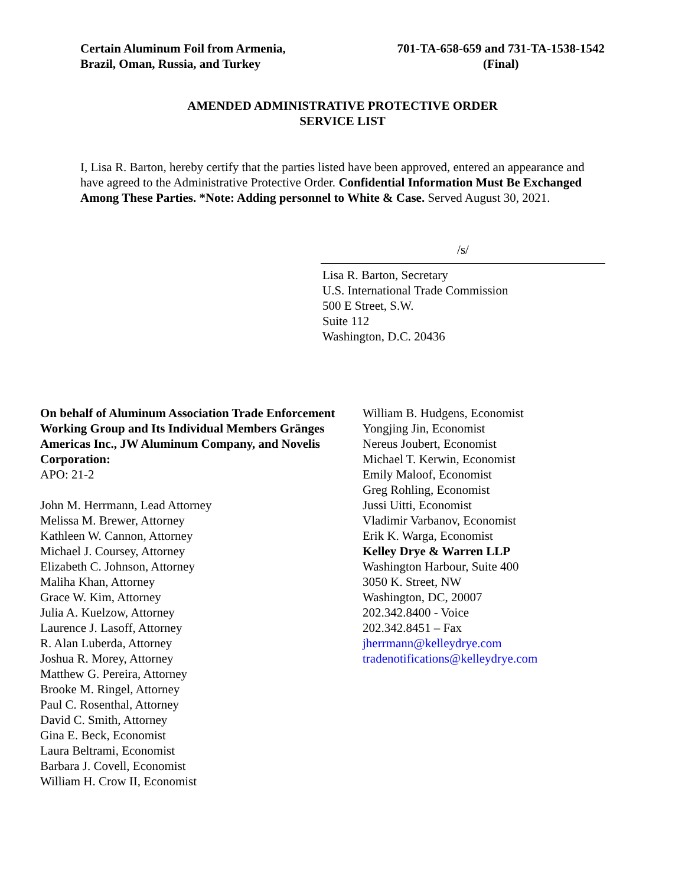Certain Aluminum Foil from Armenia,
Brazil, Oman, Russia, and Turkey
701-TA-658-659 and 731-TA-1538-1542
(Final)
AMENDED ADMINISTRATIVE PROTECTIVE ORDER
SERVICE LIST
I, Lisa R. Barton, hereby certify that the parties listed have been approved, entered an appearance and have agreed to the Administrative Protective Order. Confidential Information Must Be Exchanged Among These Parties. *Note: Adding personnel to White & Case. Served August 30, 2021.
/s/
Lisa R. Barton, Secretary
U.S. International Trade Commission
500 E Street, S.W.
Suite 112
Washington, D.C. 20436
On behalf of Aluminum Association Trade Enforcement Working Group and Its Individual Members Gränges Americas Inc., JW Aluminum Company, and Novelis Corporation:
APO: 21-2
John M. Herrmann, Lead Attorney
Melissa M. Brewer, Attorney
Kathleen W. Cannon, Attorney
Michael J. Coursey, Attorney
Elizabeth C. Johnson, Attorney
Maliha Khan, Attorney
Grace W. Kim, Attorney
Julia A. Kuelzow, Attorney
Laurence J. Lasoff, Attorney
R. Alan Luberda, Attorney
Joshua R. Morey, Attorney
Matthew G. Pereira, Attorney
Brooke M. Ringel, Attorney
Paul C. Rosenthal, Attorney
David C. Smith, Attorney
Gina E. Beck, Economist
Laura Beltrami, Economist
Barbara J. Covell, Economist
William H. Crow II, Economist
William B. Hudgens, Economist
Yongjing Jin, Economist
Nereus Joubert, Economist
Michael T. Kerwin, Economist
Emily Maloof, Economist
Greg Rohling, Economist
Jussi Uitti, Economist
Vladimir Varbanov, Economist
Erik K. Warga, Economist
Kelley Drye & Warren LLP
Washington Harbour, Suite 400
3050 K. Street, NW
Washington, DC, 20007
202.342.8400 - Voice
202.342.8451 – Fax
jherrmann@kelleydrye.com
tradenotifications@kelleydrye.com